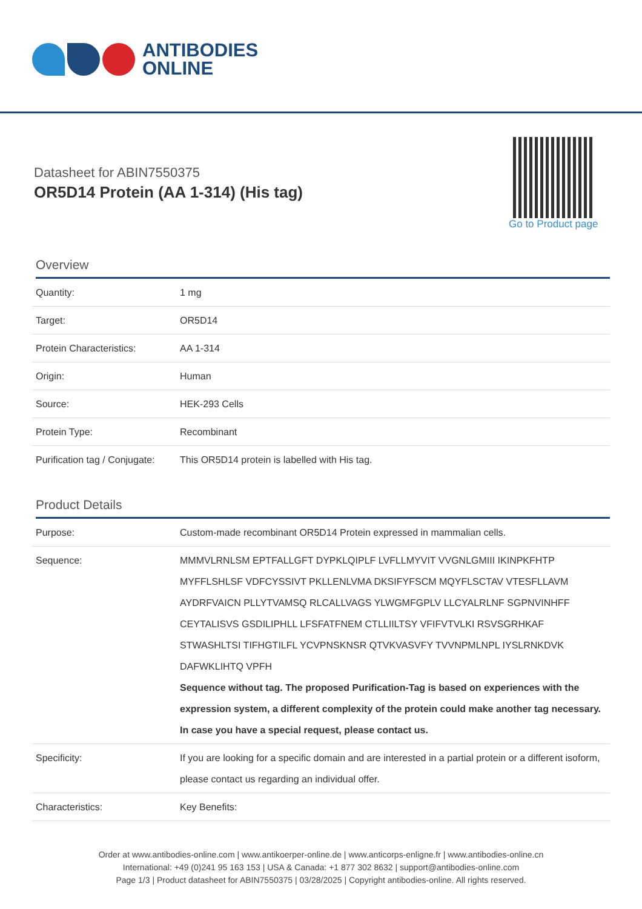ANTIBODIES
ONLINE
Datasheet for ABIN7550375
OR5D14 Protein (AA 1-314) (His tag)
Go to Product page
Overview
| Quantity: | 1 mg |
| Target: | OR5D14 |
| Protein Characteristics: | AA 1-314 |
| Origin: | Human |
| Source: | HEK-293 Cells |
| Protein Type: | Recombinant |
| Purification tag / Conjugate: | This OR5D14 protein is labelled with His tag. |
Product Details
| Purpose: | Custom-made recombinant OR5D14 Protein expressed in mammalian cells. |
| Sequence: | MMMVLRNLSM EPTFALLGFT DYPKLQIPLF LVFLLMYVIT VVGNLGMIII IKINPKFHTP MYFFLSHLSF VDFCYSSIVT PKLLENLVMA DKSIFYFSCM MQYFLSCTAV VTESFLLAVM AYDRFVAICN PLLYTVAMSQ RLCALLVAGS YLWGMFGPLV LLCYALRLNF SGPNVINHFF CEYTALISVS GSDILIPHLL LFSFATFNEM CTLLIILTSY VFIFVTVLKI RSVSGRHKAF STWASHLTSI TIFHGTILFL YCVPNSKNSR QTVKVASVFY TVVNPMLNPL IYSLRNKDVK DAFWKLIHTQ VPFH Sequence without tag. The proposed Purification-Tag is based on experiences with the expression system, a different complexity of the protein could make another tag necessary. In case you have a special request, please contact us. |
| Specificity: | If you are looking for a specific domain and are interested in a partial protein or a different isoform, please contact us regarding an individual offer. |
| Characteristics: | Key Benefits: |
Order at www.antibodies-online.com | www.antikoerper-online.de | www.anticorps-enligne.fr | www.antibodies-online.cn
International: +49 (0)241 95 163 153 | USA & Canada: +1 877 302 8632 | support@antibodies-online.com
Page 1/3 | Product datasheet for ABIN7550375 | 03/28/2025 | Copyright antibodies-online. All rights reserved.